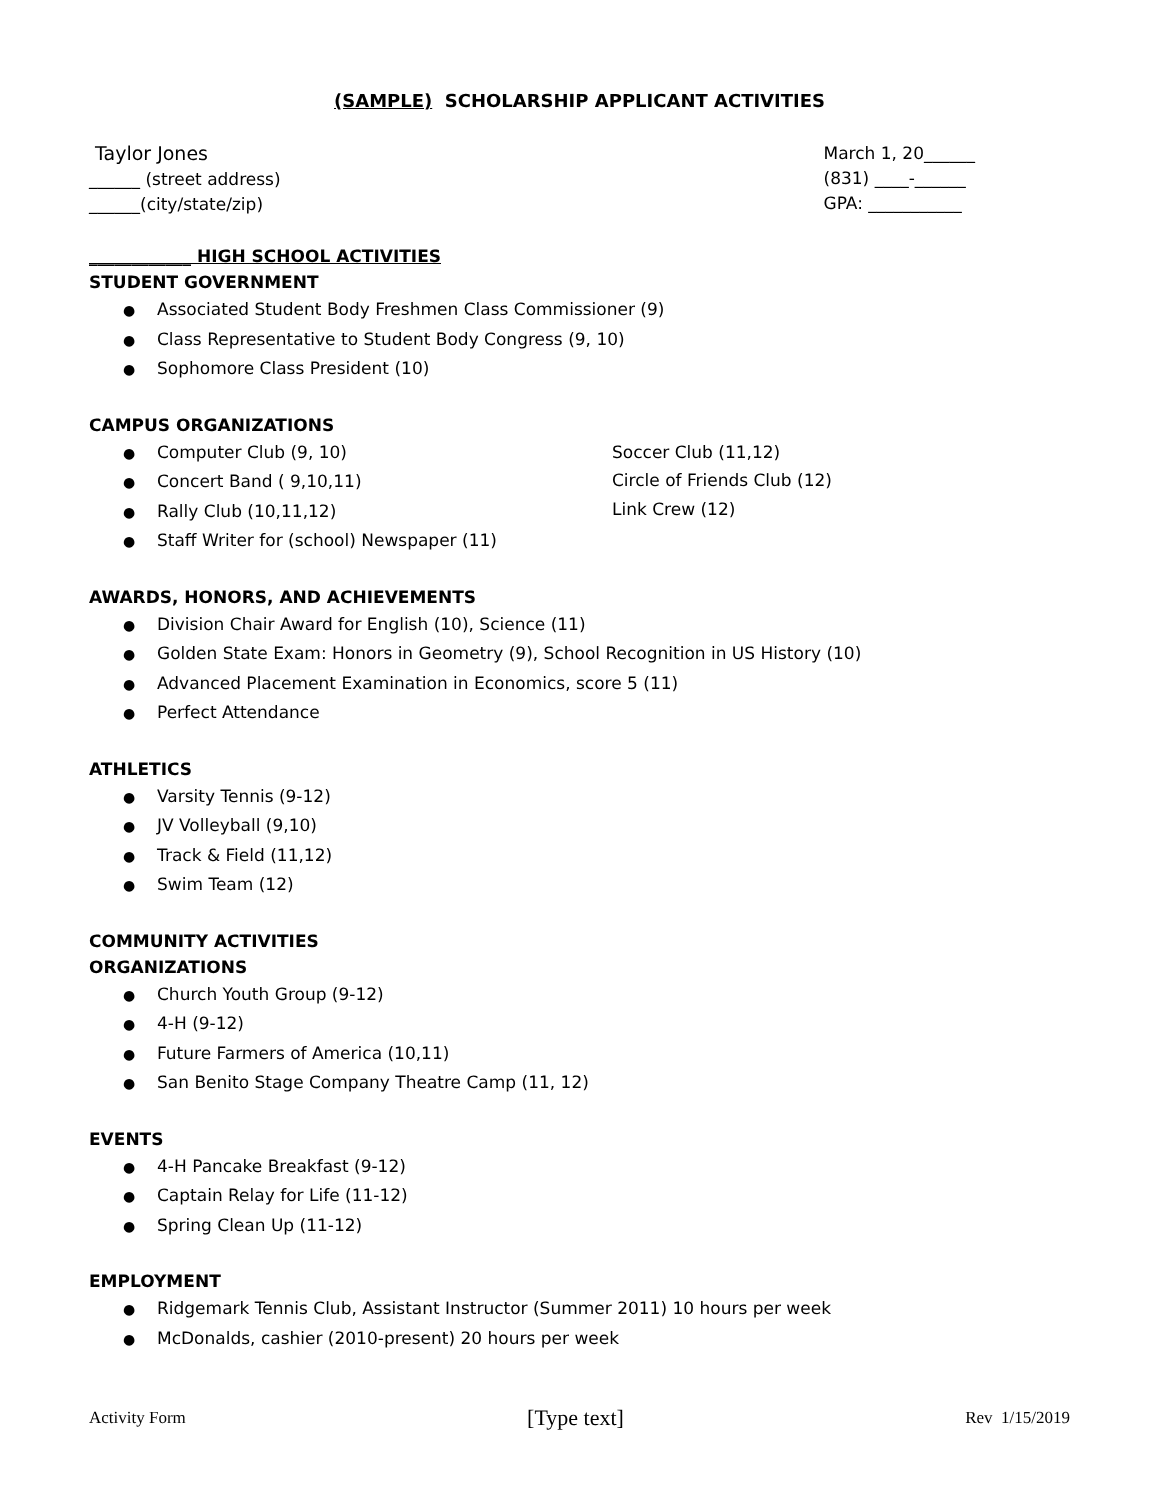(SAMPLE) SCHOLARSHIP APPLICANT ACTIVITIES
Taylor Jones
______ (street address)
______(city/state/zip)
March 1, 20______
(831) ____-______
GPA: ___________
____________ HIGH SCHOOL ACTIVITIES
STUDENT GOVERNMENT
Associated Student Body Freshmen Class Commissioner (9)
Class Representative to Student Body Congress (9, 10)
Sophomore Class President (10)
CAMPUS ORGANIZATIONS
Computer Club (9, 10)
Concert Band ( 9,10,11)
Rally Club (10,11,12)
Staff Writer for (school) Newspaper (11)
Soccer Club (11,12)
Circle of Friends Club (12)
Link Crew (12)
AWARDS, HONORS, AND ACHIEVEMENTS
Division Chair Award for English (10), Science (11)
Golden State Exam: Honors in Geometry (9), School Recognition in US History (10)
Advanced Placement Examination in Economics, score 5 (11)
Perfect Attendance
ATHLETICS
Varsity Tennis (9-12)
JV Volleyball (9,10)
Track & Field (11,12)
Swim Team (12)
COMMUNITY ACTIVITIES
ORGANIZATIONS
Church Youth Group (9-12)
4-H (9-12)
Future Farmers of America (10,11)
San Benito Stage Company Theatre Camp (11, 12)
EVENTS
4-H Pancake Breakfast (9-12)
Captain Relay for Life (11-12)
Spring Clean Up (11-12)
EMPLOYMENT
Ridgemark Tennis Club, Assistant Instructor (Summer 2011) 10 hours per week
McDonalds, cashier (2010-present) 20 hours per week
Activity Form [Type text] Rev 1/15/2019